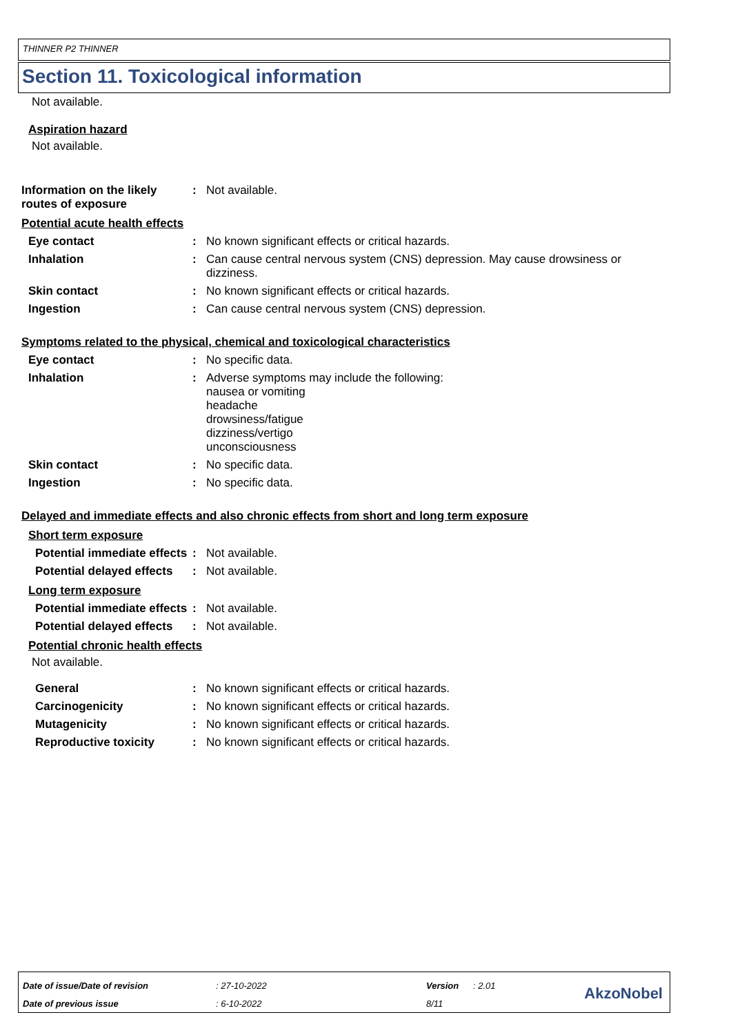THINNER P2 THINNER
Section 11. Toxicological information
Not available.
Aspiration hazard
Not available.
Information on the likely routes of exposure
: Not available.
Potential acute health effects
Eye contact : No known significant effects or critical hazards.
Inhalation : Can cause central nervous system (CNS) depression. May cause drowsiness or dizziness.
Skin contact : No known significant effects or critical hazards.
Ingestion : Can cause central nervous system (CNS) depression.
Symptoms related to the physical, chemical and toxicological characteristics
Eye contact : No specific data.
Inhalation : Adverse symptoms may include the following:
nausea or vomiting
headache
drowsiness/fatigue
dizziness/vertigo
unconsciousness
Skin contact : No specific data.
Ingestion : No specific data.
Delayed and immediate effects and also chronic effects from short and long term exposure
Short term exposure
Potential immediate effects
: Not available.
Potential delayed effects
: Not available.
Long term exposure
Potential immediate effects
: Not available.
Potential delayed effects
: Not available.
Potential chronic health effects
Not available.
General : No known significant effects or critical hazards.
Carcinogenicity : No known significant effects or critical hazards.
Mutagenicity : No known significant effects or critical hazards.
Reproductive toxicity : No known significant effects or critical hazards.
| Date of issue/Date of revision | : 27-10-2022 | Version | : 2.01 |
| Date of previous issue | : 6-10-2022 | 8/11 | |
AkzoNobel